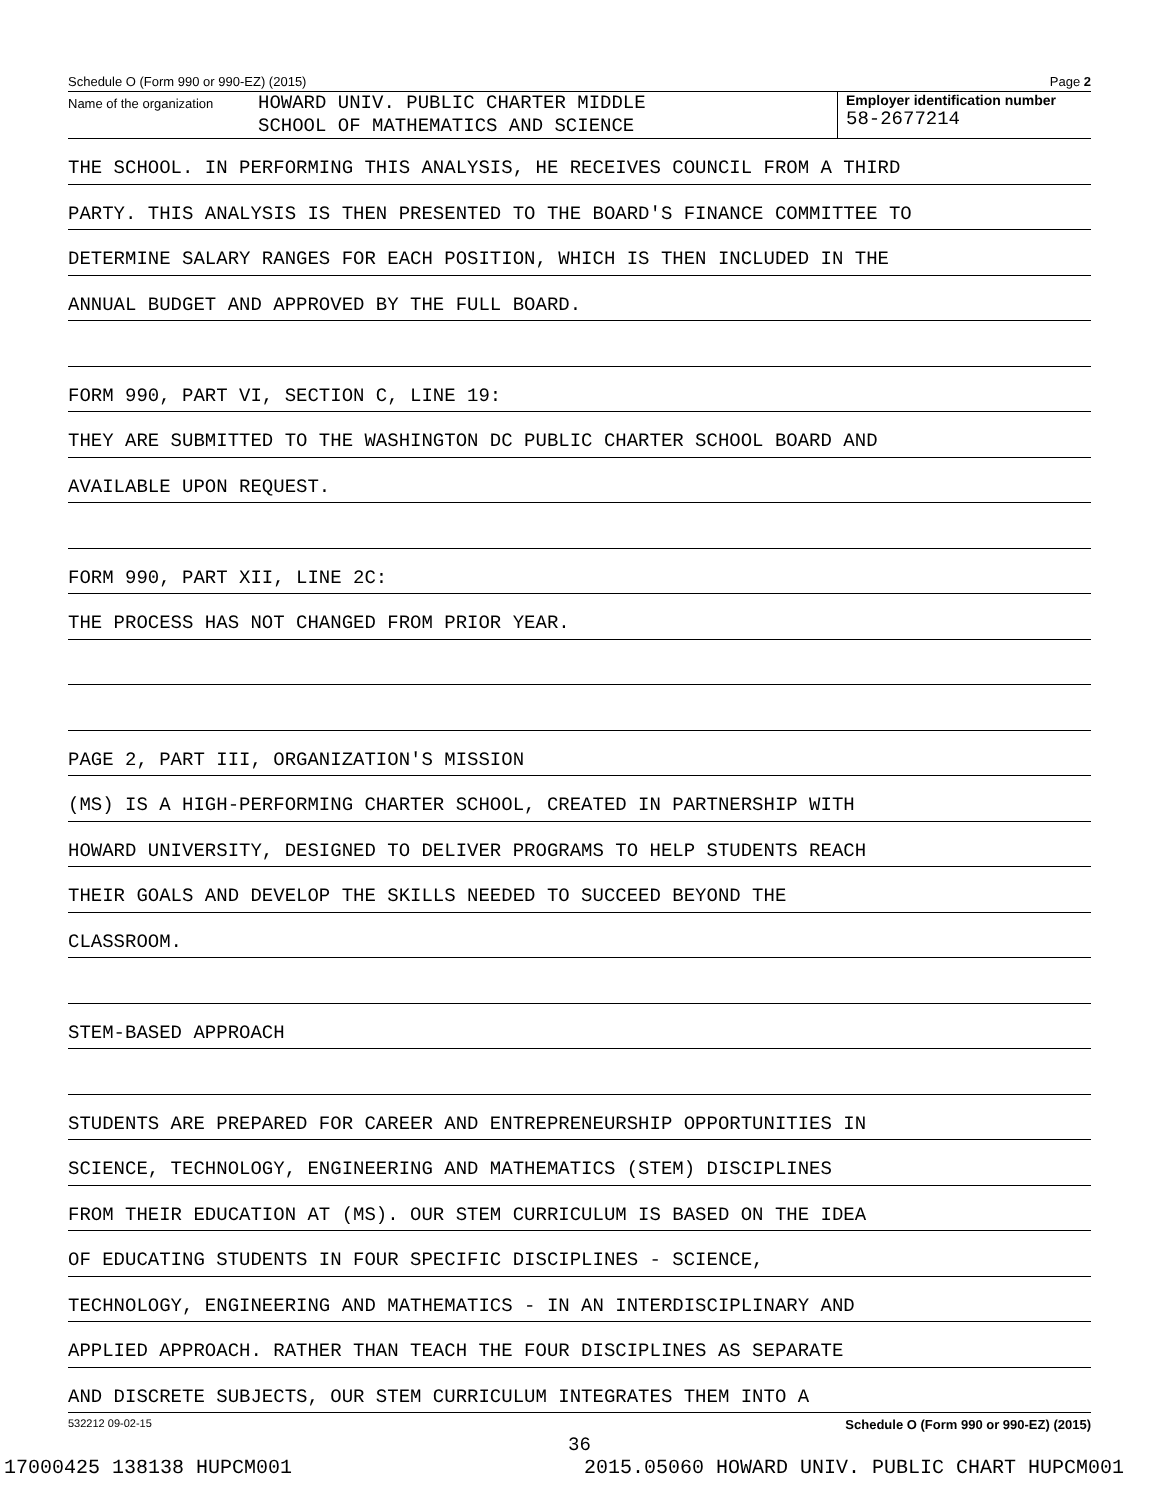Schedule O (Form 990 or 990-EZ) (2015) Page 2
Name of the organization
HOWARD UNIV. PUBLIC CHARTER MIDDLE
SCHOOL OF MATHEMATICS AND SCIENCE
Employer identification number
58-2677214
THE SCHOOL. IN PERFORMING THIS ANALYSIS, HE RECEIVES COUNCIL FROM A THIRD
PARTY. THIS ANALYSIS IS THEN PRESENTED TO THE BOARD'S FINANCE COMMITTEE TO
DETERMINE SALARY RANGES FOR EACH POSITION, WHICH IS THEN INCLUDED IN THE
ANNUAL BUDGET AND APPROVED BY THE FULL BOARD.
FORM 990, PART VI, SECTION C, LINE 19:
THEY ARE SUBMITTED TO THE WASHINGTON DC PUBLIC CHARTER SCHOOL BOARD AND
AVAILABLE UPON REQUEST.
FORM 990, PART XII, LINE 2C:
THE PROCESS HAS NOT CHANGED FROM PRIOR YEAR.
PAGE 2, PART III, ORGANIZATION'S MISSION
(MS) IS A HIGH-PERFORMING CHARTER SCHOOL, CREATED IN PARTNERSHIP WITH
HOWARD UNIVERSITY, DESIGNED TO DELIVER PROGRAMS TO HELP STUDENTS REACH
THEIR GOALS AND DEVELOP THE SKILLS NEEDED TO SUCCEED BEYOND THE
CLASSROOM.
STEM-BASED APPROACH
STUDENTS ARE PREPARED FOR CAREER AND ENTREPRENEURSHIP OPPORTUNITIES IN
SCIENCE, TECHNOLOGY, ENGINEERING AND MATHEMATICS (STEM) DISCIPLINES
FROM THEIR EDUCATION AT (MS). OUR STEM CURRICULUM IS BASED ON THE IDEA
OF EDUCATING STUDENTS IN FOUR SPECIFIC DISCIPLINES - SCIENCE,
TECHNOLOGY, ENGINEERING AND MATHEMATICS - IN AN INTERDISCIPLINARY AND
APPLIED APPROACH. RATHER THAN TEACH THE FOUR DISCIPLINES AS SEPARATE
AND DISCRETE SUBJECTS, OUR STEM CURRICULUM INTEGRATES THEM INTO A
532212 09-02-15 Schedule O (Form 990 or 990-EZ) (2015)
36
17000425 138138 HUPCM001 2015.05060 HOWARD UNIV. PUBLIC CHART HUPCM001